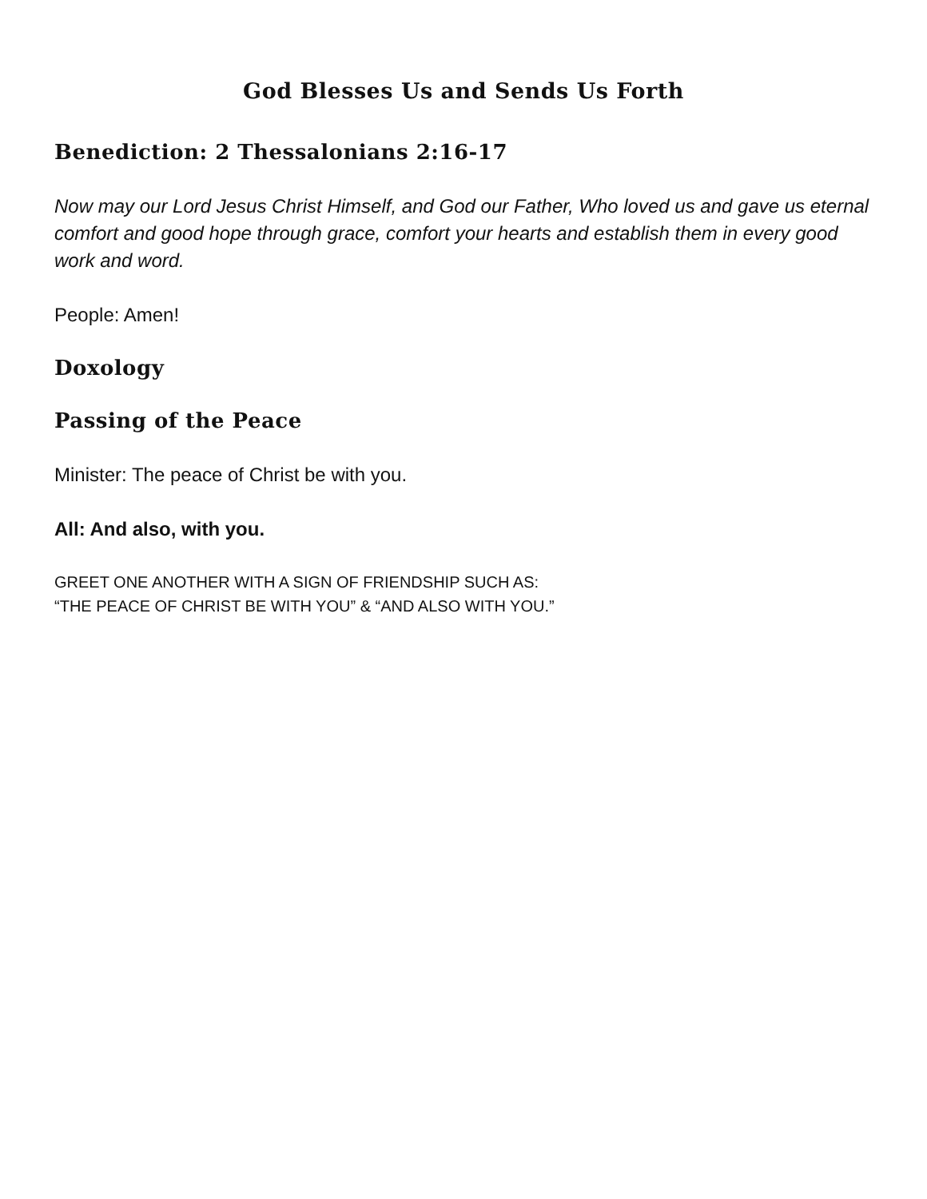God Blesses Us and Sends Us Forth
Benediction: 2 Thessalonians 2:16-17
Now may our Lord Jesus Christ Himself, and God our Father, Who loved us and gave us eternal comfort and good hope through grace, comfort your hearts and establish them in every good work and word.
People: Amen!
Doxology
Passing of the Peace
Minister: The peace of Christ be with you.
All: And also, with you.
GREET ONE ANOTHER WITH A SIGN OF FRIENDSHIP SUCH AS:
“THE PEACE OF CHRIST BE WITH YOU” & “AND ALSO WITH YOU.”